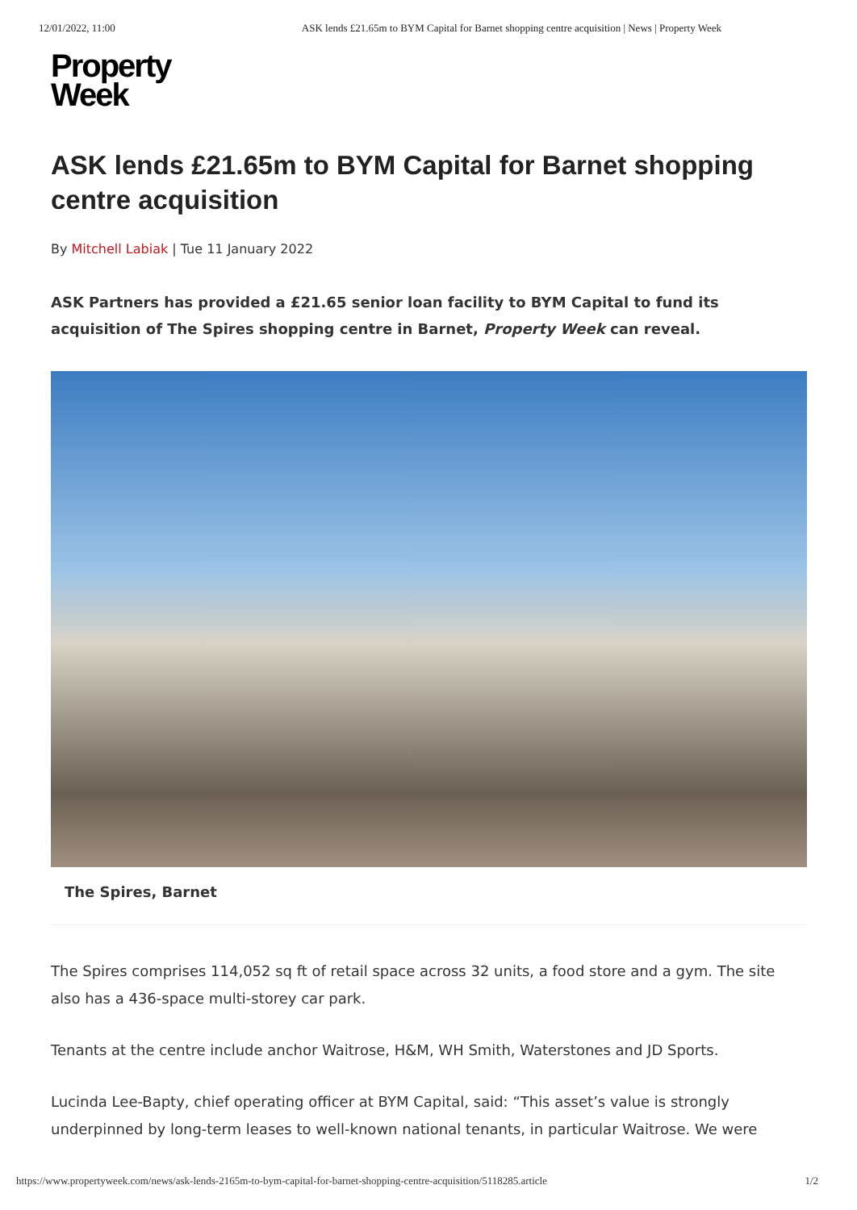12/01/2022, 11:00 ASK lends £21.65m to BYM Capital for Barnet shopping centre acquisition | News | Property Week
Property
Week
ASK lends £21.65m to BYM Capital for Barnet shopping centre acquisition
By Mitchell Labiak | Tue 11 January 2022
ASK Partners has provided a £21.65 senior loan facility to BYM Capital to fund its acquisition of The Spires shopping centre in Barnet, Property Week can reveal.
The Spires, Barnet
The Spires comprises 114,052 sq ft of retail space across 32 units, a food store and a gym. The site also has a 436-space multi-storey car park.
Tenants at the centre include anchor Waitrose, H&M, WH Smith, Waterstones and JD Sports.
Lucinda Lee-Bapty, chief operating officer at BYM Capital, said: “This asset’s value is strongly underpinned by long-term leases to well-known national tenants, in particular Waitrose. We were
https://www.propertyweek.com/news/ask-lends-2165m-to-bym-capital-for-barnet-shopping-centre-acquisition/5118285.article 1/2